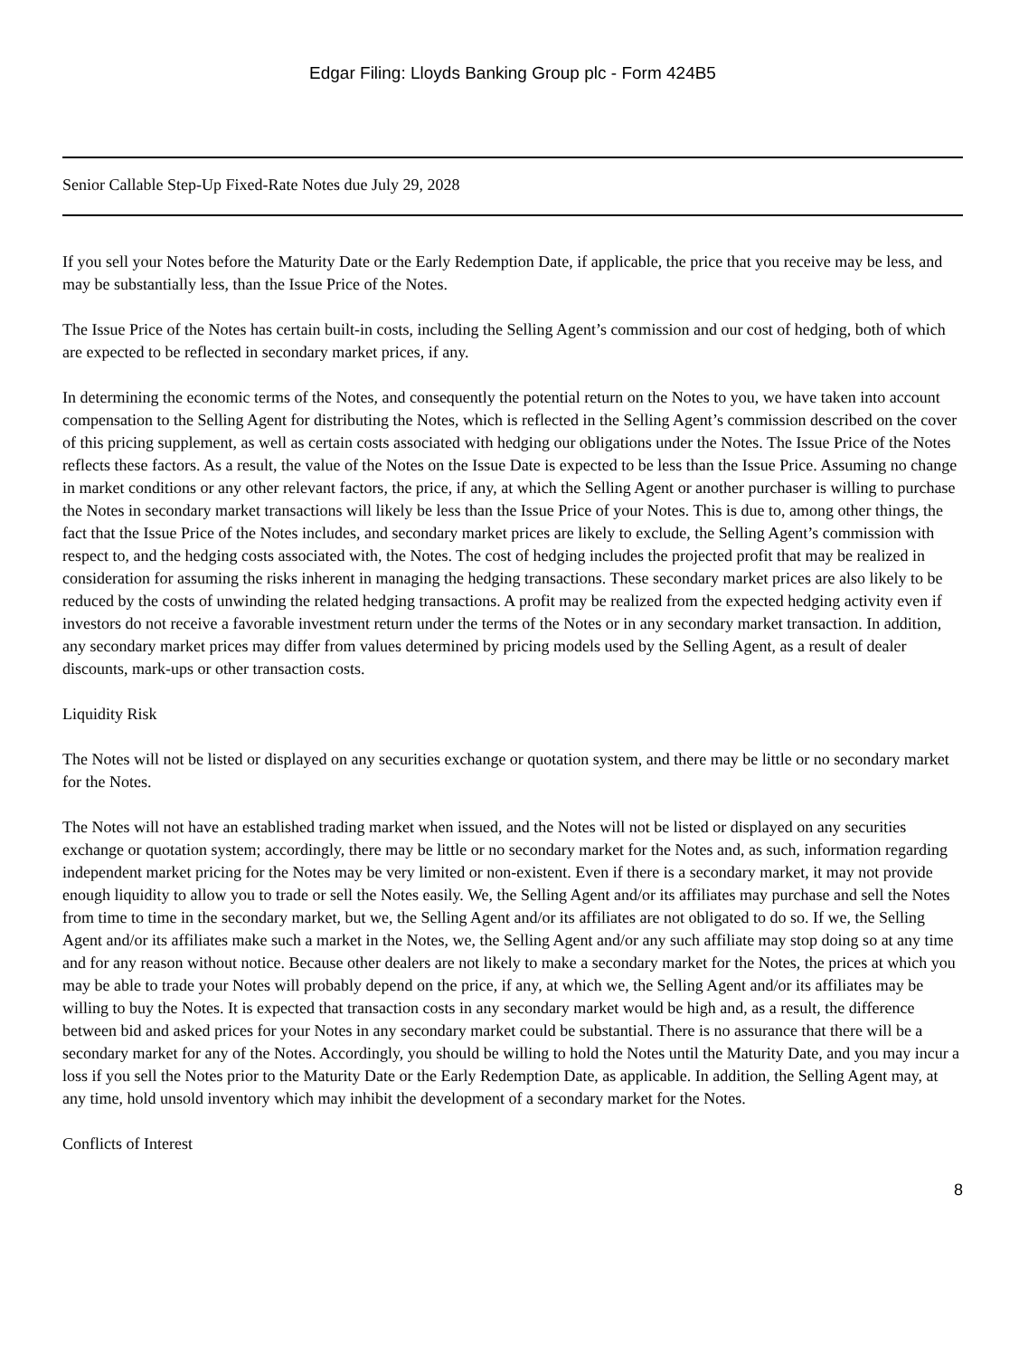Edgar Filing: Lloyds Banking Group plc - Form 424B5
Senior Callable Step-Up Fixed-Rate Notes due July 29, 2028
If you sell your Notes before the Maturity Date or the Early Redemption Date, if applicable, the price that you receive may be less, and may be substantially less, than the Issue Price of the Notes.
The Issue Price of the Notes has certain built-in costs, including the Selling Agent’s commission and our cost of hedging, both of which are expected to be reflected in secondary market prices, if any.
In determining the economic terms of the Notes, and consequently the potential return on the Notes to you, we have taken into account compensation to the Selling Agent for distributing the Notes, which is reflected in the Selling Agent’s commission described on the cover of this pricing supplement, as well as certain costs associated with hedging our obligations under the Notes. The Issue Price of the Notes reflects these factors. As a result, the value of the Notes on the Issue Date is expected to be less than the Issue Price. Assuming no change in market conditions or any other relevant factors, the price, if any, at which the Selling Agent or another purchaser is willing to purchase the Notes in secondary market transactions will likely be less than the Issue Price of your Notes. This is due to, among other things, the fact that the Issue Price of the Notes includes, and secondary market prices are likely to exclude, the Selling Agent’s commission with respect to, and the hedging costs associated with, the Notes. The cost of hedging includes the projected profit that may be realized in consideration for assuming the risks inherent in managing the hedging transactions. These secondary market prices are also likely to be reduced by the costs of unwinding the related hedging transactions. A profit may be realized from the expected hedging activity even if investors do not receive a favorable investment return under the terms of the Notes or in any secondary market transaction. In addition, any secondary market prices may differ from values determined by pricing models used by the Selling Agent, as a result of dealer discounts, mark-ups or other transaction costs.
Liquidity Risk
The Notes will not be listed or displayed on any securities exchange or quotation system, and there may be little or no secondary market for the Notes.
The Notes will not have an established trading market when issued, and the Notes will not be listed or displayed on any securities exchange or quotation system; accordingly, there may be little or no secondary market for the Notes and, as such, information regarding independent market pricing for the Notes may be very limited or non-existent. Even if there is a secondary market, it may not provide enough liquidity to allow you to trade or sell the Notes easily. We, the Selling Agent and/or its affiliates may purchase and sell the Notes from time to time in the secondary market, but we, the Selling Agent and/or its affiliates are not obligated to do so. If we, the Selling Agent and/or its affiliates make such a market in the Notes, we, the Selling Agent and/or any such affiliate may stop doing so at any time and for any reason without notice. Because other dealers are not likely to make a secondary market for the Notes, the prices at which you may be able to trade your Notes will probably depend on the price, if any, at which we, the Selling Agent and/or its affiliates may be willing to buy the Notes. It is expected that transaction costs in any secondary market would be high and, as a result, the difference between bid and asked prices for your Notes in any secondary market could be substantial. There is no assurance that there will be a secondary market for any of the Notes. Accordingly, you should be willing to hold the Notes until the Maturity Date, and you may incur a loss if you sell the Notes prior to the Maturity Date or the Early Redemption Date, as applicable. In addition, the Selling Agent may, at any time, hold unsold inventory which may inhibit the development of a secondary market for the Notes.
Conflicts of Interest
8